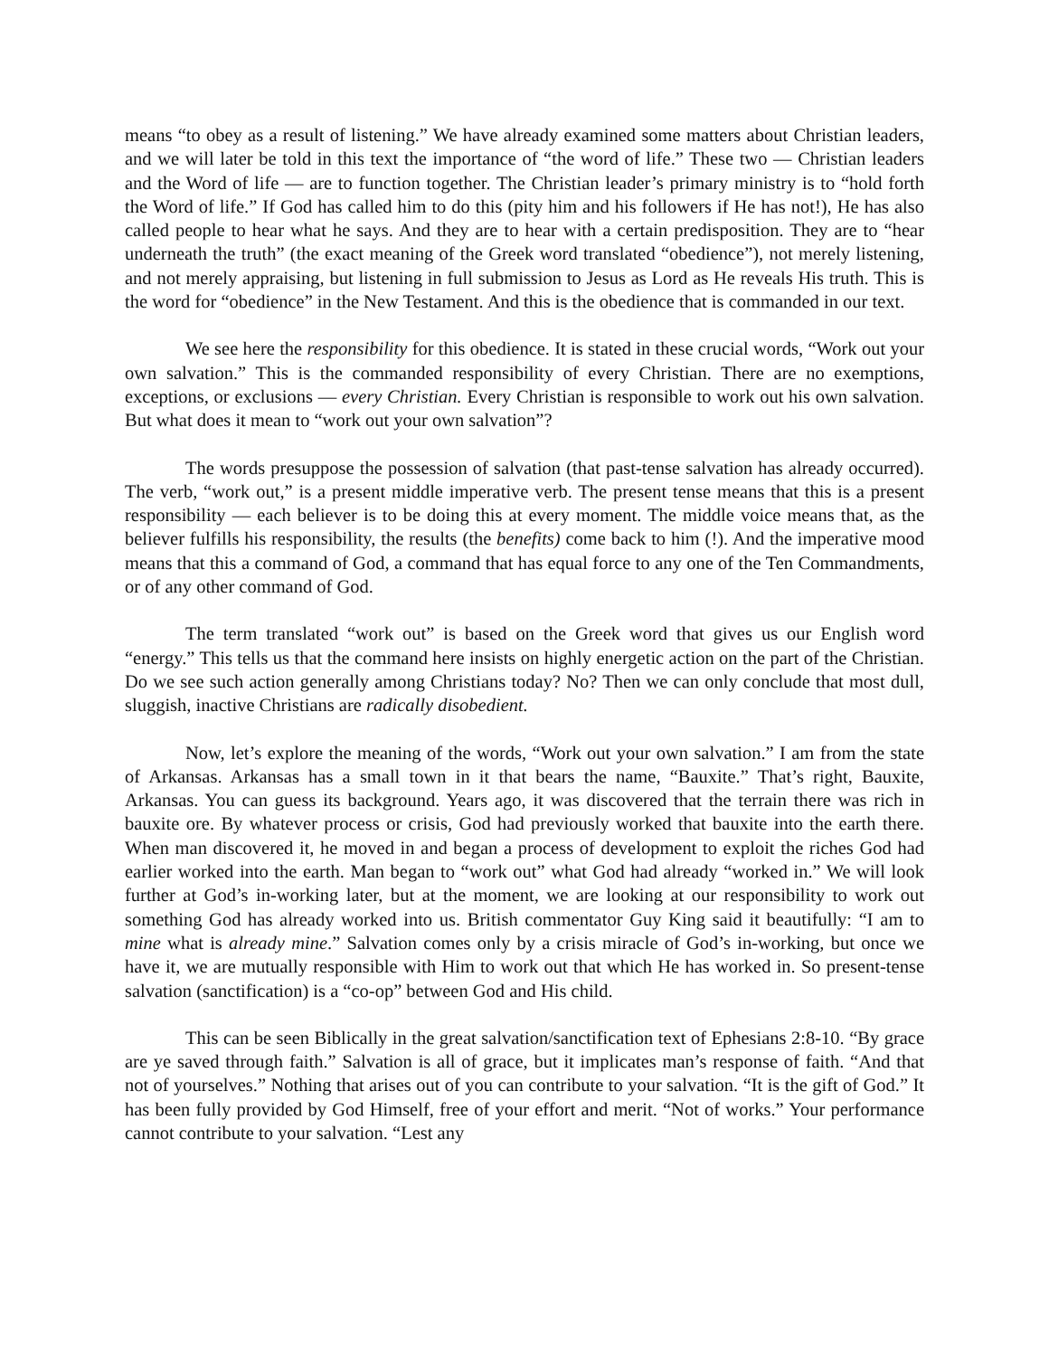means “to obey as a result of listening.” We have already examined some matters about Christian leaders, and we will later be told in this text the importance of “the word of life.” These two — Christian leaders and the Word of life — are to function together. The Christian leader’s primary ministry is to “hold forth the Word of life.” If God has called him to do this (pity him and his followers if He has not!), He has also called people to hear what he says. And they are to hear with a certain predisposition. They are to “hear underneath the truth” (the exact meaning of the Greek word translated “obedience”), not merely listening, and not merely appraising, but listening in full submission to Jesus as Lord as He reveals His truth. This is the word for “obedience” in the New Testament. And this is the obedience that is commanded in our text.
We see here the responsibility for this obedience. It is stated in these crucial words, “Work out your own salvation.” This is the commanded responsibility of every Christian. There are no exemptions, exceptions, or exclusions — every Christian. Every Christian is responsible to work out his own salvation. But what does it mean to “work out your own salvation”?
The words presuppose the possession of salvation (that past-tense salvation has already occurred). The verb, “work out,” is a present middle imperative verb. The present tense means that this is a present responsibility — each believer is to be doing this at every moment. The middle voice means that, as the believer fulfills his responsibility, the results (the benefits) come back to him (!). And the imperative mood means that this a command of God, a command that has equal force to any one of the Ten Commandments, or of any other command of God.
The term translated “work out” is based on the Greek word that gives us our English word “energy.” This tells us that the command here insists on highly energetic action on the part of the Christian. Do we see such action generally among Christians today? No? Then we can only conclude that most dull, sluggish, inactive Christians are radically disobedient.
Now, let’s explore the meaning of the words, “Work out your own salvation.” I am from the state of Arkansas. Arkansas has a small town in it that bears the name, “Bauxite.” That’s right, Bauxite, Arkansas. You can guess its background. Years ago, it was discovered that the terrain there was rich in bauxite ore. By whatever process or crisis, God had previously worked that bauxite into the earth there. When man discovered it, he moved in and began a process of development to exploit the riches God had earlier worked into the earth. Man began to “work out” what God had already “worked in.” We will look further at God’s in-working later, but at the moment, we are looking at our responsibility to work out something God has already worked into us. British commentator Guy King said it beautifully: “I am to mine what is already mine.” Salvation comes only by a crisis miracle of God’s in-working, but once we have it, we are mutually responsible with Him to work out that which He has worked in. So present-tense salvation (sanctification) is a “co-op” between God and His child.
This can be seen Biblically in the great salvation/sanctification text of Ephesians 2:8-10. “By grace are ye saved through faith.” Salvation is all of grace, but it implicates man’s response of faith. “And that not of yourselves.” Nothing that arises out of you can contribute to your salvation. “It is the gift of God.” It has been fully provided by God Himself, free of your effort and merit. “Not of works.” Your performance cannot contribute to your salvation. “Lest any